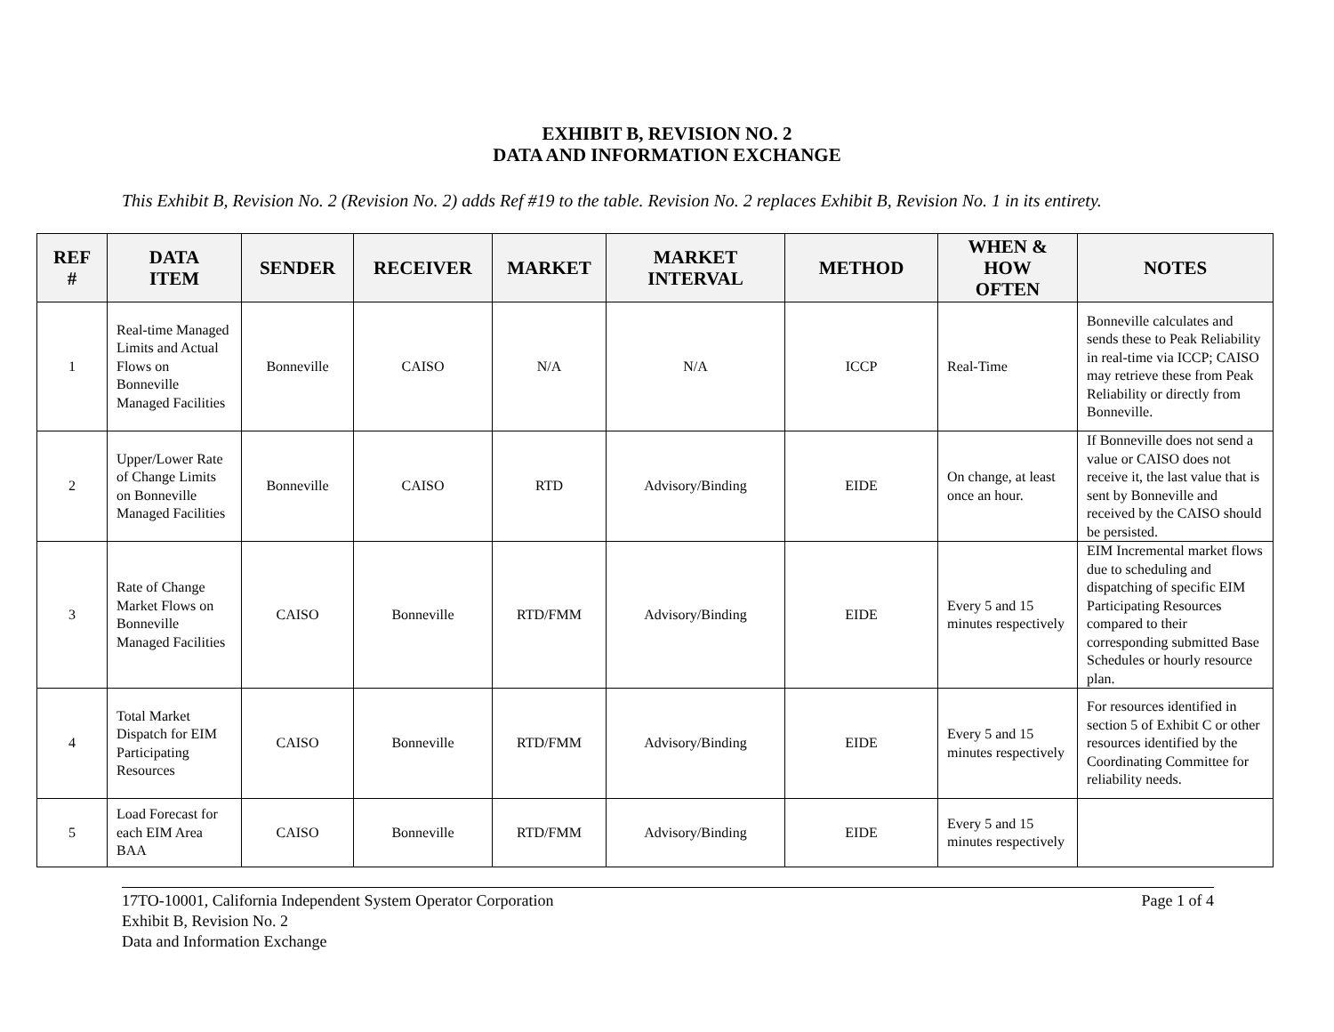EXHIBIT B, REVISION NO. 2
DATA AND INFORMATION EXCHANGE
This Exhibit B, Revision No. 2 (Revision No. 2) adds Ref #19 to the table. Revision No. 2 replaces Exhibit B, Revision No. 1 in its entirety.
| REF # | DATA ITEM | SENDER | RECEIVER | MARKET | MARKET INTERVAL | METHOD | WHEN & HOW OFTEN | NOTES |
| --- | --- | --- | --- | --- | --- | --- | --- | --- |
| 1 | Real-time Managed Limits and Actual Flows on Bonneville Managed Facilities | Bonneville | CAISO | N/A | N/A | ICCP | Real-Time | Bonneville calculates and sends these to Peak Reliability in real-time via ICCP; CAISO may retrieve these from Peak Reliability or directly from Bonneville. |
| 2 | Upper/Lower Rate of Change Limits on Bonneville Managed Facilities | Bonneville | CAISO | RTD | Advisory/Binding | EIDE | On change, at least once an hour. | If Bonneville does not send a value or CAISO does not receive it, the last value that is sent by Bonneville and received by the CAISO should be persisted. |
| 3 | Rate of Change Market Flows on Bonneville Managed Facilities | CAISO | Bonneville | RTD/FMM | Advisory/Binding | EIDE | Every 5 and 15 minutes respectively | EIM Incremental market flows due to scheduling and dispatching of specific EIM Participating Resources compared to their corresponding submitted Base Schedules or hourly resource plan. |
| 4 | Total Market Dispatch for EIM Participating Resources | CAISO | Bonneville | RTD/FMM | Advisory/Binding | EIDE | Every 5 and 15 minutes respectively | For resources identified in section 5 of Exhibit C or other resources identified by the Coordinating Committee for reliability needs. |
| 5 | Load Forecast for each EIM Area BAA | CAISO | Bonneville | RTD/FMM | Advisory/Binding | EIDE | Every 5 and 15 minutes respectively | |
17TO-10001, California Independent System Operator Corporation
Exhibit B, Revision No. 2
Data and Information Exchange
Page 1 of 4